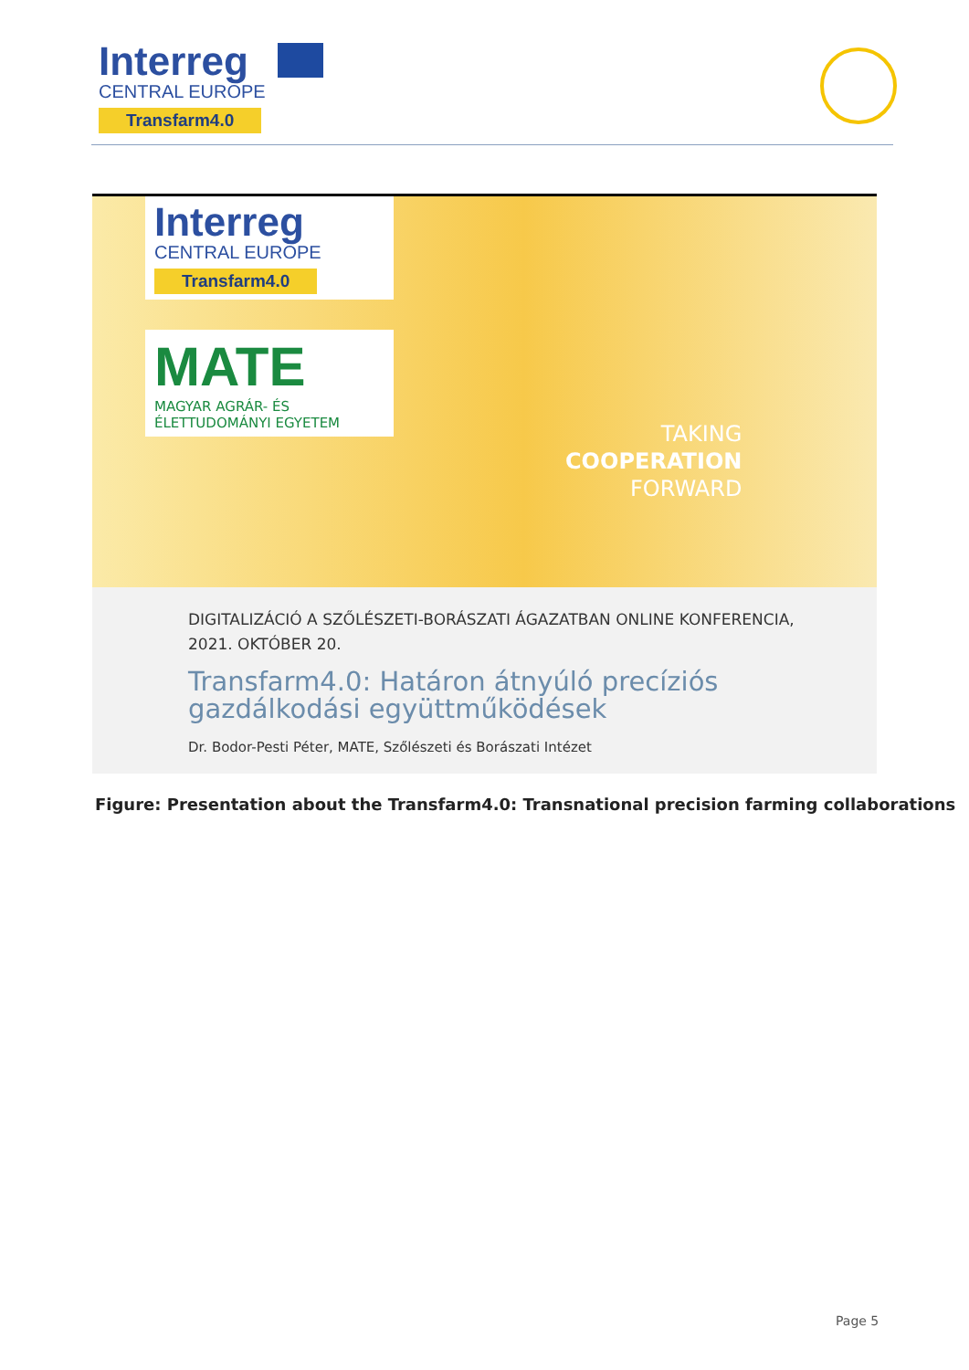Interreg
CENTRAL EUROPE
Transfarm4.0
Interreg
CENTRAL EUROPE
Transfarm4.0
MATE
MAGYAR AGRÁR- ÉS
ÉLETTUDOMÁNYI EGYETEM
TAKING
COOPERATION
FORWARD
DIGITALIZÁCIÓ A SZŐLÉSZETI-BORÁSZATI ÁGAZATBAN ONLINE KONFERENCIA, 2021. OKTÓBER 20.
Transfarm4.0: Határon átnyúló precíziós gazdálkodási együttműködések
Dr. Bodor-Pesti Péter, MATE, Szőlészeti és Borászati Intézet
Figure: Presentation about the Transfarm4.0: Transnational precision farming collaborations
Page 5